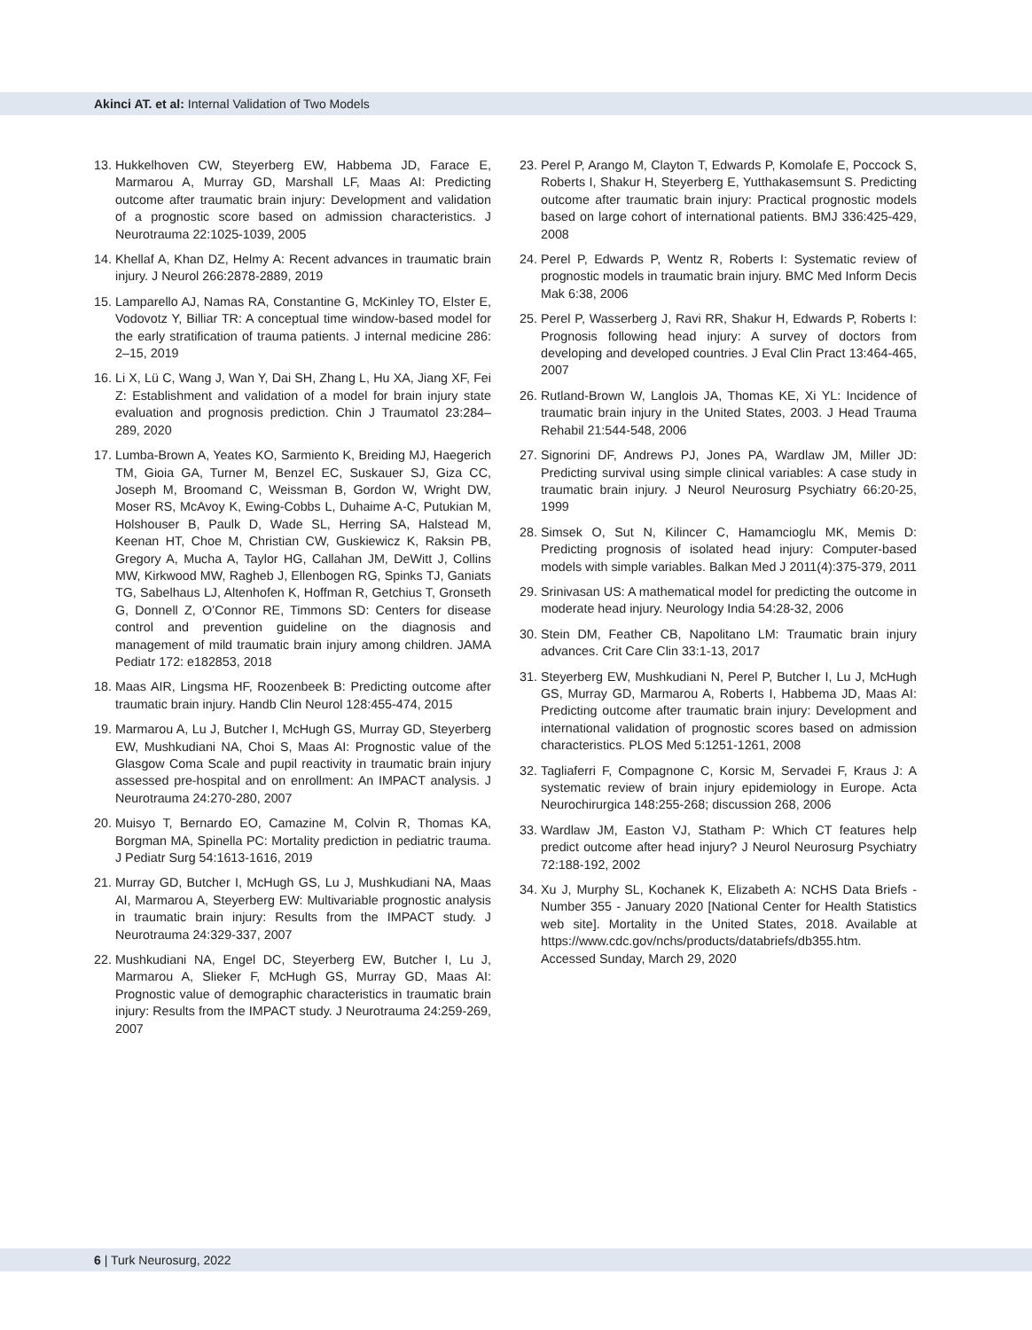Akinci AT. et al: Internal Validation of Two Models
13. Hukkelhoven CW, Steyerberg EW, Habbema JD, Farace E, Marmarou A, Murray GD, Marshall LF, Maas AI: Predicting outcome after traumatic brain injury: Development and validation of a prognostic score based on admission characteristics. J Neurotrauma 22:1025-1039, 2005
14. Khellaf A, Khan DZ, Helmy A: Recent advances in traumatic brain injury. J Neurol 266:2878-2889, 2019
15. Lamparello AJ, Namas RA, Constantine G, McKinley TO, Elster E, Vodovotz Y, Billiar TR: A conceptual time window-based model for the early stratification of trauma patients. J internal medicine 286: 2–15, 2019
16. Li X, Lü C, Wang J, Wan Y, Dai SH, Zhang L, Hu XA, Jiang XF, Fei Z: Establishment and validation of a model for brain injury state evaluation and prognosis prediction. Chin J Traumatol 23:284–289, 2020
17. Lumba-Brown A, Yeates KO, Sarmiento K, Breiding MJ, Haegerich TM, Gioia GA, Turner M, Benzel EC, Suskauer SJ, Giza CC, Joseph M, Broomand C, Weissman B, Gordon W, Wright DW, Moser RS, McAvoy K, Ewing-Cobbs L, Duhaime A-C, Putukian M, Holshouser B, Paulk D, Wade SL, Herring SA, Halstead M, Keenan HT, Choe M, Christian CW, Guskiewicz K, Raksin PB, Gregory A, Mucha A, Taylor HG, Callahan JM, DeWitt J, Collins MW, Kirkwood MW, Ragheb J, Ellenbogen RG, Spinks TJ, Ganiats TG, Sabelhaus LJ, Altenhofen K, Hoffman R, Getchius T, Gronseth G, Donnell Z, O’Connor RE, Timmons SD: Centers for disease control and prevention guideline on the diagnosis and management of mild traumatic brain injury among children. JAMA Pediatr 172: e182853, 2018
18. Maas AIR, Lingsma HF, Roozenbeek B: Predicting outcome after traumatic brain injury. Handb Clin Neurol 128:455-474, 2015
19. Marmarou A, Lu J, Butcher I, McHugh GS, Murray GD, Steyerberg EW, Mushkudiani NA, Choi S, Maas AI: Prognostic value of the Glasgow Coma Scale and pupil reactivity in traumatic brain injury assessed pre-hospital and on enrollment: An IMPACT analysis. J Neurotrauma 24:270-280, 2007
20. Muisyo T, Bernardo EO, Camazine M, Colvin R, Thomas KA, Borgman MA, Spinella PC: Mortality prediction in pediatric trauma. J Pediatr Surg 54:1613-1616, 2019
21. Murray GD, Butcher I, McHugh GS, Lu J, Mushkudiani NA, Maas AI, Marmarou A, Steyerberg EW: Multivariable prognostic analysis in traumatic brain injury: Results from the IMPACT study. J Neurotrauma 24:329-337, 2007
22. Mushkudiani NA, Engel DC, Steyerberg EW, Butcher I, Lu J, Marmarou A, Slieker F, McHugh GS, Murray GD, Maas AI: Prognostic value of demographic characteristics in traumatic brain injury: Results from the IMPACT study. J Neurotrauma 24:259-269, 2007
23. Perel P, Arango M, Clayton T, Edwards P, Komolafe E, Poccock S, Roberts I, Shakur H, Steyerberg E, Yutthakasemsunt S. Predicting outcome after traumatic brain injury: Practical prognostic models based on large cohort of international patients. BMJ 336:425-429, 2008
24. Perel P, Edwards P, Wentz R, Roberts I: Systematic review of prognostic models in traumatic brain injury. BMC Med Inform Decis Mak 6:38, 2006
25. Perel P, Wasserberg J, Ravi RR, Shakur H, Edwards P, Roberts I: Prognosis following head injury: A survey of doctors from developing and developed countries. J Eval Clin Pract 13:464-465, 2007
26. Rutland-Brown W, Langlois JA, Thomas KE, Xi YL: Incidence of traumatic brain injury in the United States, 2003. J Head Trauma Rehabil 21:544-548, 2006
27. Signorini DF, Andrews PJ, Jones PA, Wardlaw JM, Miller JD: Predicting survival using simple clinical variables: A case study in traumatic brain injury. J Neurol Neurosurg Psychiatry 66:20-25, 1999
28. Simsek O, Sut N, Kilincer C, Hamamcioglu MK, Memis D: Predicting prognosis of isolated head injury: Computer-based models with simple variables. Balkan Med J 2011(4):375-379, 2011
29. Srinivasan US: A mathematical model for predicting the outcome in moderate head injury. Neurology India 54:28-32, 2006
30. Stein DM, Feather CB, Napolitano LM: Traumatic brain injury advances. Crit Care Clin 33:1-13, 2017
31. Steyerberg EW, Mushkudiani N, Perel P, Butcher I, Lu J, McHugh GS, Murray GD, Marmarou A, Roberts I, Habbema JD, Maas AI: Predicting outcome after traumatic brain injury: Development and international validation of prognostic scores based on admission characteristics. PLOS Med 5:1251-1261, 2008
32. Tagliaferri F, Compagnone C, Korsic M, Servadei F, Kraus J: A systematic review of brain injury epidemiology in Europe. Acta Neurochirurgica 148:255-268; discussion 268, 2006
33. Wardlaw JM, Easton VJ, Statham P: Which CT features help predict outcome after head injury? J Neurol Neurosurg Psychiatry 72:188-192, 2002
34. Xu J, Murphy SL, Kochanek K, Elizabeth A: NCHS Data Briefs - Number 355 - January 2020 [National Center for Health Statistics web site]. Mortality in the United States, 2018. Available at https://www.cdc.gov/nchs/products/databriefs/db355.htm. Accessed Sunday, March 29, 2020
6 | Turk Neurosurg, 2022